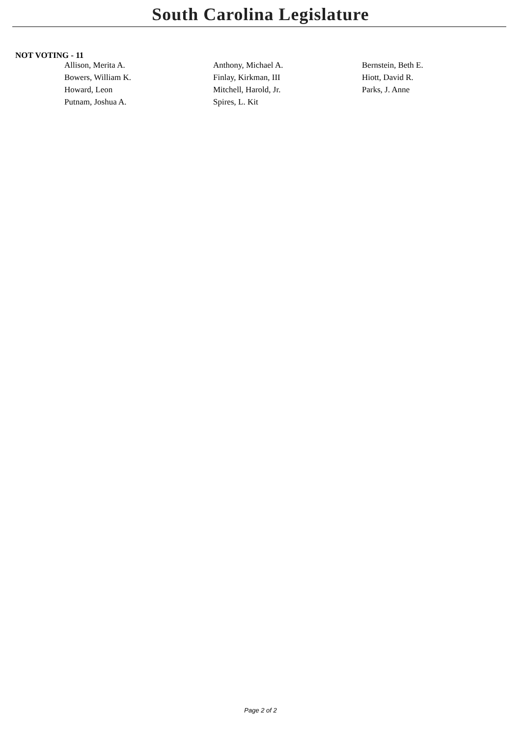South Carolina Legislature
NOT VOTING - 11
| Allison, Merita A. | Anthony, Michael A. | Bernstein, Beth E. |
| Bowers, William K. | Finlay, Kirkman, III | Hiott, David R. |
| Howard, Leon | Mitchell, Harold, Jr. | Parks, J. Anne |
| Putnam, Joshua A. | Spires, L. Kit | |
Page 2 of 2